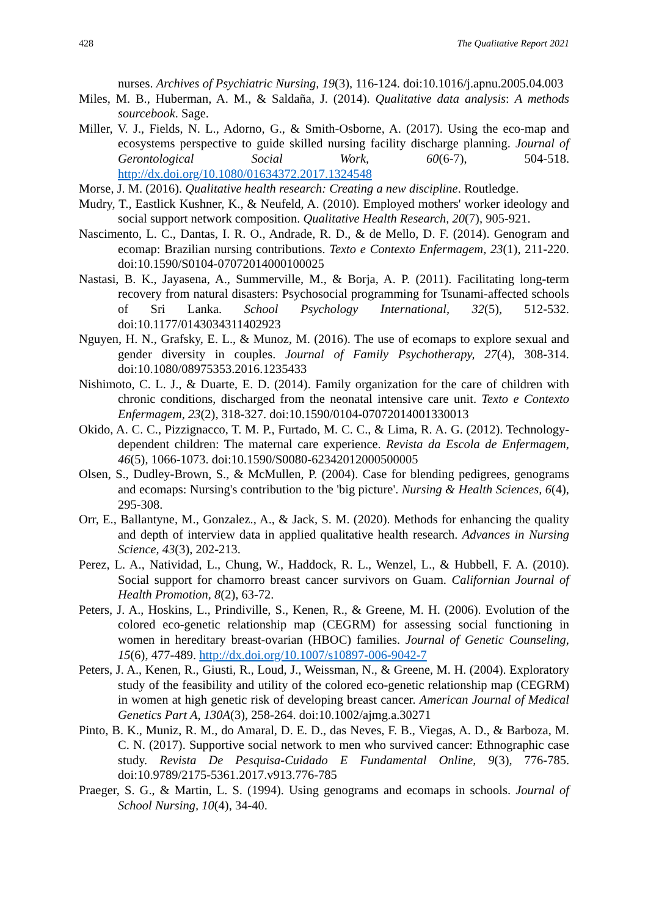428 The Qualitative Report 2021
nurses. Archives of Psychiatric Nursing, 19(3), 116-124. doi:10.1016/j.apnu.2005.04.003
Miles, M. B., Huberman, A. M., & Saldaña, J. (2014). Qualitative data analysis: A methods sourcebook. Sage.
Miller, V. J., Fields, N. L., Adorno, G., & Smith-Osborne, A. (2017). Using the eco-map and ecosystems perspective to guide skilled nursing facility discharge planning. Journal of Gerontological Social Work, 60(6-7), 504-518. http://dx.doi.org/10.1080/01634372.2017.1324548
Morse, J. M. (2016). Qualitative health research: Creating a new discipline. Routledge.
Mudry, T., Eastlick Kushner, K., & Neufeld, A. (2010). Employed mothers' worker ideology and social support network composition. Qualitative Health Research, 20(7), 905-921.
Nascimento, L. C., Dantas, I. R. O., Andrade, R. D., & de Mello, D. F. (2014). Genogram and ecomap: Brazilian nursing contributions. Texto e Contexto Enfermagem, 23(1), 211-220. doi:10.1590/S0104-07072014000100025
Nastasi, B. K., Jayasena, A., Summerville, M., & Borja, A. P. (2011). Facilitating long-term recovery from natural disasters: Psychosocial programming for Tsunami-affected schools of Sri Lanka. School Psychology International, 32(5), 512-532. doi:10.1177/0143034311402923
Nguyen, H. N., Grafsky, E. L., & Munoz, M. (2016). The use of ecomaps to explore sexual and gender diversity in couples. Journal of Family Psychotherapy, 27(4), 308-314. doi:10.1080/08975353.2016.1235433
Nishimoto, C. L. J., & Duarte, E. D. (2014). Family organization for the care of children with chronic conditions, discharged from the neonatal intensive care unit. Texto e Contexto Enfermagem, 23(2), 318-327. doi:10.1590/0104-07072014001330013
Okido, A. C. C., Pizzignacco, T. M. P., Furtado, M. C. C., & Lima, R. A. G. (2012). Technology-dependent children: The maternal care experience. Revista da Escola de Enfermagem, 46(5), 1066-1073. doi:10.1590/S0080-62342012000500005
Olsen, S., Dudley-Brown, S., & McMullen, P. (2004). Case for blending pedigrees, genograms and ecomaps: Nursing's contribution to the 'big picture'. Nursing & Health Sciences, 6(4), 295-308.
Orr, E., Ballantyne, M., Gonzalez., A., & Jack, S. M. (2020). Methods for enhancing the quality and depth of interview data in applied qualitative health research. Advances in Nursing Science, 43(3), 202-213.
Perez, L. A., Natividad, L., Chung, W., Haddock, R. L., Wenzel, L., & Hubbell, F. A. (2010). Social support for chamorro breast cancer survivors on Guam. Californian Journal of Health Promotion, 8(2), 63-72.
Peters, J. A., Hoskins, L., Prindiville, S., Kenen, R., & Greene, M. H. (2006). Evolution of the colored eco-genetic relationship map (CEGRM) for assessing social functioning in women in hereditary breast-ovarian (HBOC) families. Journal of Genetic Counseling, 15(6), 477-489. http://dx.doi.org/10.1007/s10897-006-9042-7
Peters, J. A., Kenen, R., Giusti, R., Loud, J., Weissman, N., & Greene, M. H. (2004). Exploratory study of the feasibility and utility of the colored eco-genetic relationship map (CEGRM) in women at high genetic risk of developing breast cancer. American Journal of Medical Genetics Part A, 130A(3), 258-264. doi:10.1002/ajmg.a.30271
Pinto, B. K., Muniz, R. M., do Amaral, D. E. D., das Neves, F. B., Viegas, A. D., & Barboza, M. C. N. (2017). Supportive social network to men who survived cancer: Ethnographic case study. Revista De Pesquisa-Cuidado E Fundamental Online, 9(3), 776-785. doi:10.9789/2175-5361.2017.v913.776-785
Praeger, S. G., & Martin, L. S. (1994). Using genograms and ecomaps in schools. Journal of School Nursing, 10(4), 34-40.